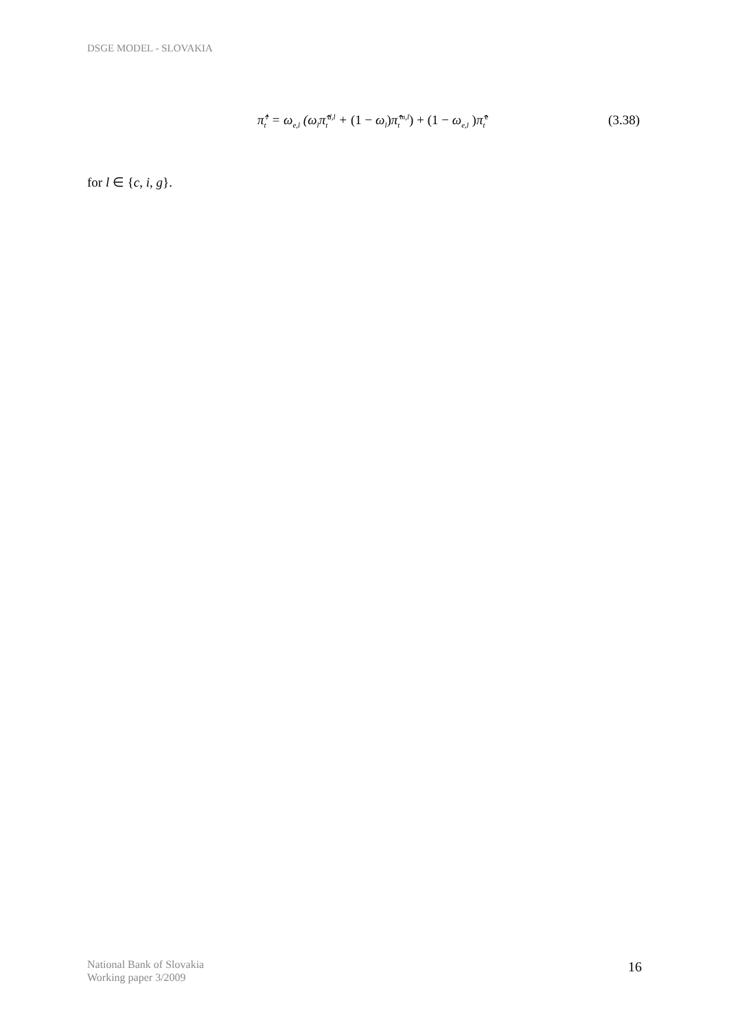DSGE MODEL - SLOVAKIA
π̂<sub>t</sub><sup>l</sup> = ω<sub>e,l</sub> (ω<sub>l</sub>π̂<sub>t</sub><sup>d,l</sup> + (1 − ω<sub>l</sub>) π̂<sub>t</sub><sup>m,l</sup>) + (1 − ω<sub>e,l</sub> ) π̂<sub>t</sub><sup>e</sup> (3.38)
for l ∈ {c, i, g}.
National Bank of Slovakia
Working paper 3/2009
16